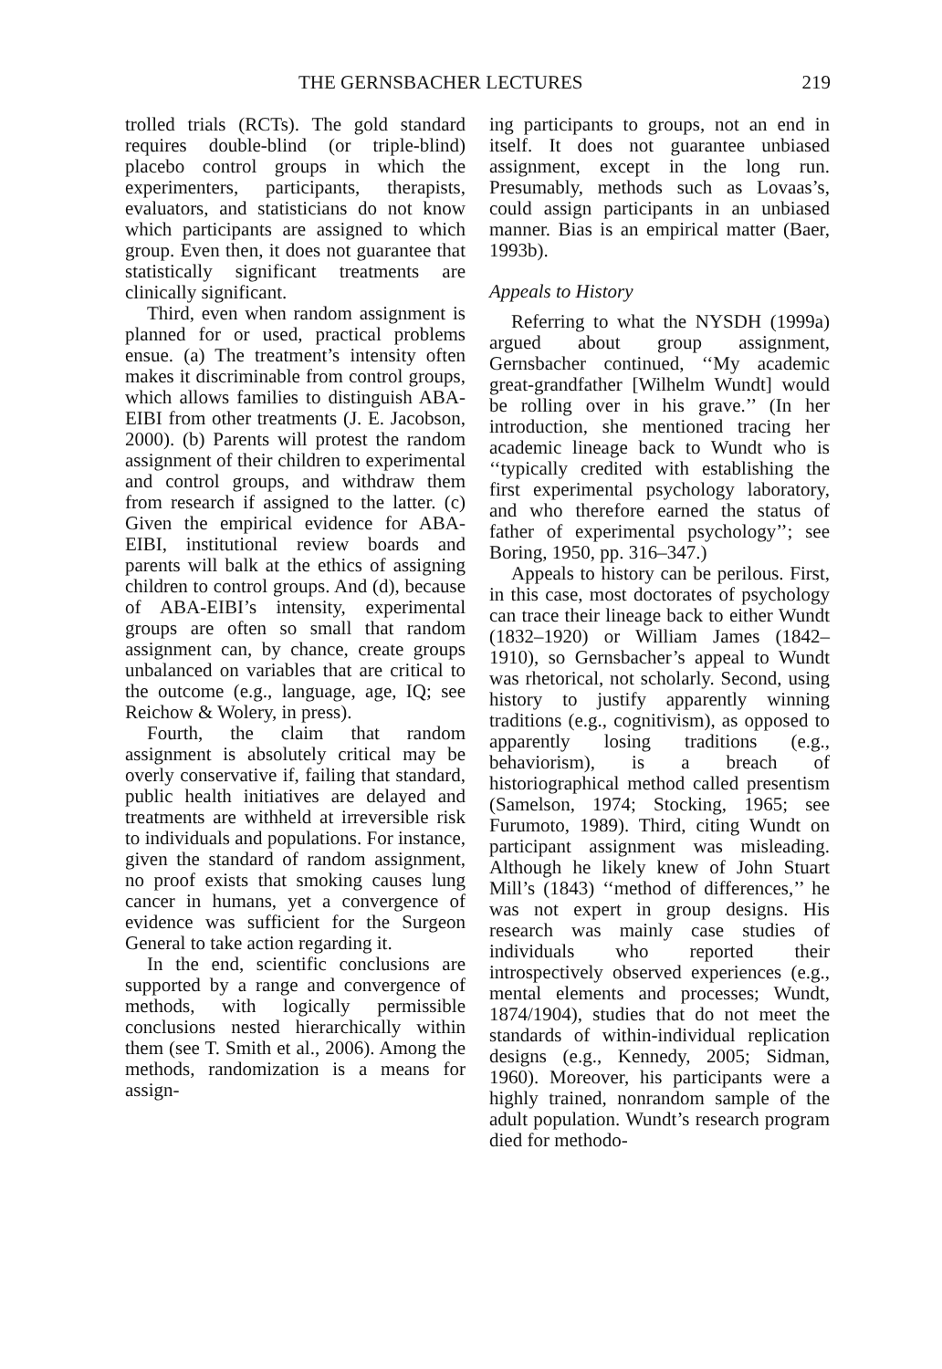THE GERNSBACHER LECTURES 219
trolled trials (RCTs). The gold standard requires double-blind (or triple-blind) placebo control groups in which the experimenters, participants, therapists, evaluators, and statisticians do not know which participants are assigned to which group. Even then, it does not guarantee that statistically significant treatments are clinically significant.
Third, even when random assignment is planned for or used, practical problems ensue. (a) The treatment’s intensity often makes it discriminable from control groups, which allows families to distinguish ABA-EIBI from other treatments (J. E. Jacobson, 2000). (b) Parents will protest the random assignment of their children to experimental and control groups, and withdraw them from research if assigned to the latter. (c) Given the empirical evidence for ABA-EIBI, institutional review boards and parents will balk at the ethics of assigning children to control groups. And (d), because of ABA-EIBI’s intensity, experimental groups are often so small that random assignment can, by chance, create groups unbalanced on variables that are critical to the outcome (e.g., language, age, IQ; see Reichow & Wolery, in press).
Fourth, the claim that random assignment is absolutely critical may be overly conservative if, failing that standard, public health initiatives are delayed and treatments are withheld at irreversible risk to individuals and populations. For instance, given the standard of random assignment, no proof exists that smoking causes lung cancer in humans, yet a convergence of evidence was sufficient for the Surgeon General to take action regarding it.
In the end, scientific conclusions are supported by a range and convergence of methods, with logically permissible conclusions nested hierarchically within them (see T. Smith et al., 2006). Among the methods, randomization is a means for assign-
ing participants to groups, not an end in itself. It does not guarantee unbiased assignment, except in the long run. Presumably, methods such as Lovaas’s, could assign participants in an unbiased manner. Bias is an empirical matter (Baer, 1993b).
Appeals to History
Referring to what the NYSDH (1999a) argued about group assignment, Gernsbacher continued, ‘‘My academic great-grandfather [Wilhelm Wundt] would be rolling over in his grave.’’ (In her introduction, she mentioned tracing her academic lineage back to Wundt who is ‘‘typically credited with establishing the first experimental psychology laboratory, and who therefore earned the status of father of experimental psychology’’; see Boring, 1950, pp. 316–347.)
Appeals to history can be perilous. First, in this case, most doctorates of psychology can trace their lineage back to either Wundt (1832–1920) or William James (1842–1910), so Gernsbacher’s appeal to Wundt was rhetorical, not scholarly. Second, using history to justify apparently winning traditions (e.g., cognitivism), as opposed to apparently losing traditions (e.g., behaviorism), is a breach of historiographical method called presentism (Samelson, 1974; Stocking, 1965; see Furumoto, 1989). Third, citing Wundt on participant assignment was misleading. Although he likely knew of John Stuart Mill’s (1843) ‘‘method of differences,’’ he was not expert in group designs. His research was mainly case studies of individuals who reported their introspectively observed experiences (e.g., mental elements and processes; Wundt, 1874/1904), studies that do not meet the standards of within-individual replication designs (e.g., Kennedy, 2005; Sidman, 1960). Moreover, his participants were a highly trained, nonrandom sample of the adult population. Wundt’s research program died for methodo-